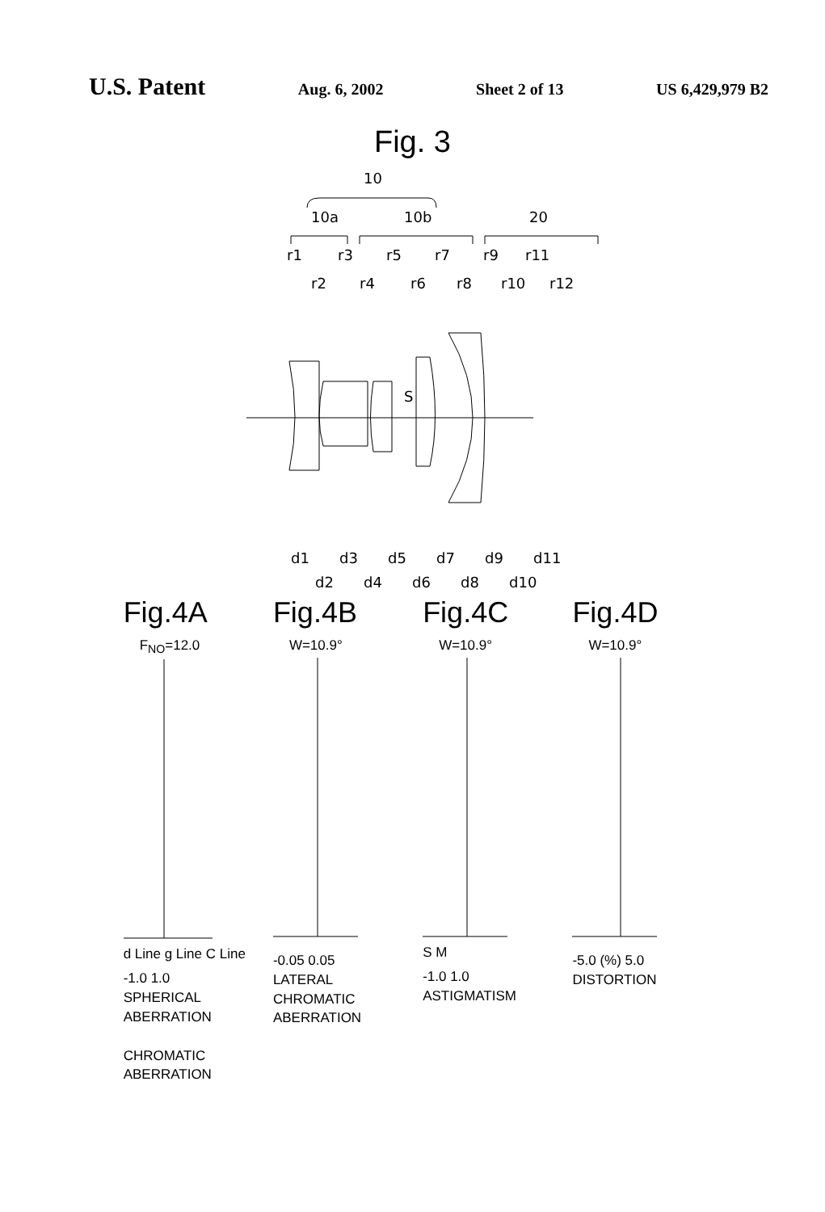U.S. Patent Aug. 6, 2002 Sheet 2 of 13 US 6,429,979 B2
Fig. 3
10
10a
10b
20
r1
r3
r5
r7
r9
r11
r2
r4
r6
r8
r10
r12
d1
d3
d5
d7
d9
d11
d2
d4
d6
d8
d10
S
Fig.4A
F<sub>NO</sub>=12.0
d Line g Line C Line
-1.0 1.0
SPHERICAL
ABERRATION
CHROMATIC
ABERRATION
Fig.4B
W=10.9°
-0.05 0.05
LATERAL
CHROMATIC
ABERRATION
Fig.4C
W=10.9°
S M
-1.0 1.0
ASTIGMATISM
Fig.4D
W=10.9°
-5.0 (%) 5.0
DISTORTION